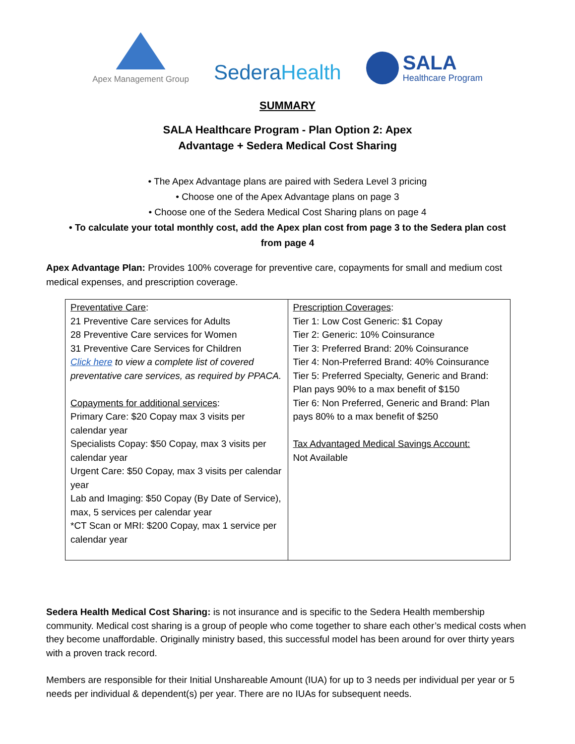Apex Management Group
SederaHealth
SALA
Healthcare Program
SUMMARY
SALA Healthcare Program - Plan Option 2: Apex
Advantage + Sedera Medical Cost Sharing
• The Apex Advantage plans are paired with Sedera Level 3 pricing
• Choose one of the Apex Advantage plans on page 3
• Choose one of the Sedera Medical Cost Sharing plans on page 4
• To calculate your total monthly cost, add the Apex plan cost from page 3 to the Sedera plan cost
from page 4
Apex Advantage Plan: Provides 100% coverage for preventive care, copayments for small and medium cost medical expenses, and prescription coverage.
| Preventative Care : 21 Preventive Care services for Adults 28 Preventive Care services for Women 31 Preventive Care Services for Children Click here to view a complete list of covered preventative care services, as required by PPACA. Copayments for additional services : Primary Care: $20 Copay max 3 visits per calendar year Specialists Copay: $50 Copay, max 3 visits per calendar year Urgent Care: $50 Copay, max 3 visits per calendar year Lab and Imaging: $50 Copay (By Date of Service), max, 5 services per calendar year *CT Scan or MRI: $200 Copay, max 1 service per calendar year | Prescription Coverages : Tier 1: Low Cost Generic: $1 Copay Tier 2: Generic: 10% Coinsurance Tier 3: Preferred Brand: 20% Coinsurance Tier 4: Non-Preferred Brand: 40% Coinsurance Tier 5: Preferred Specialty, Generic and Brand: Plan pays 90% to a max benefit of $150 Tier 6: Non Preferred, Generic and Brand: Plan pays 80% to a max benefit of $250 Tax Advantaged Medical Savings Account: Not Available |
Sedera Health Medical Cost Sharing: is not insurance and is specific to the Sedera Health membership community. Medical cost sharing is a group of people who come together to share each other’s medical costs when they become unaffordable. Originally ministry based, this successful model has been around for over thirty years with a proven track record.
Members are responsible for their Initial Unshareable Amount (IUA) for up to 3 needs per individual per year or 5 needs per individual & dependent(s) per year. There are no IUAs for subsequent needs.